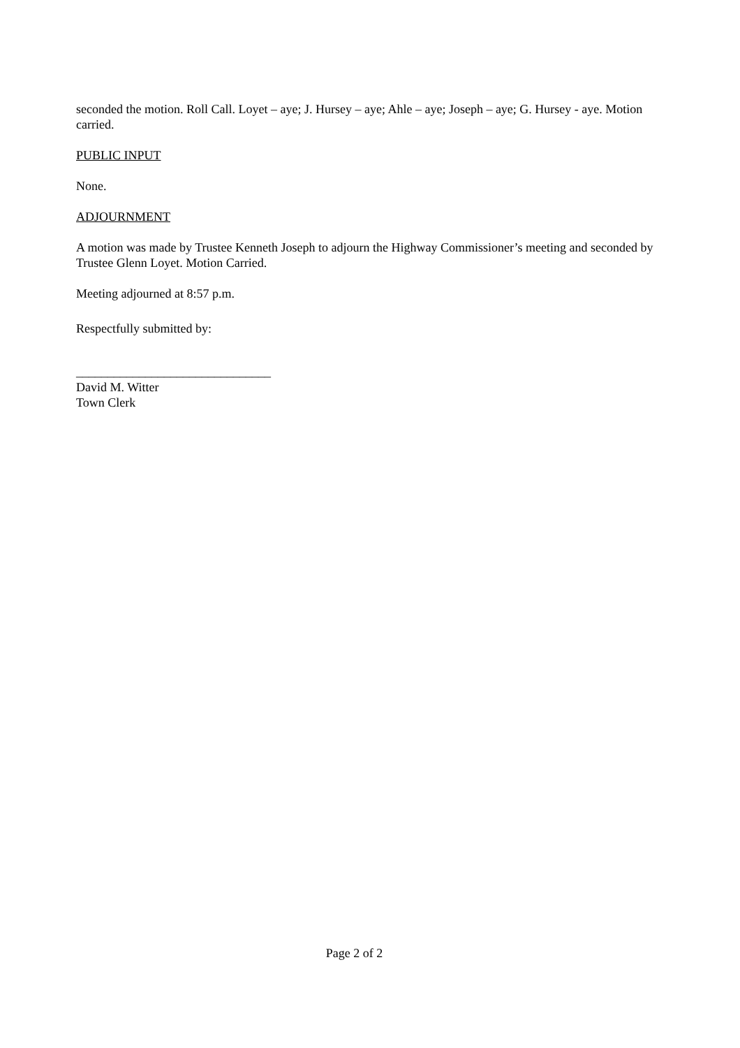seconded the motion. Roll Call. Loyet – aye; J. Hursey – aye; Ahle – aye; Joseph – aye; G. Hursey - aye. Motion carried.
PUBLIC INPUT
None.
ADJOURNMENT
A motion was made by Trustee Kenneth Joseph to adjourn the Highway Commissioner’s meeting and seconded by Trustee Glenn Loyet. Motion Carried.
Meeting adjourned at 8:57 p.m.
Respectfully submitted by:
_______________________________
David M. Witter
Town Clerk
Page 2 of 2